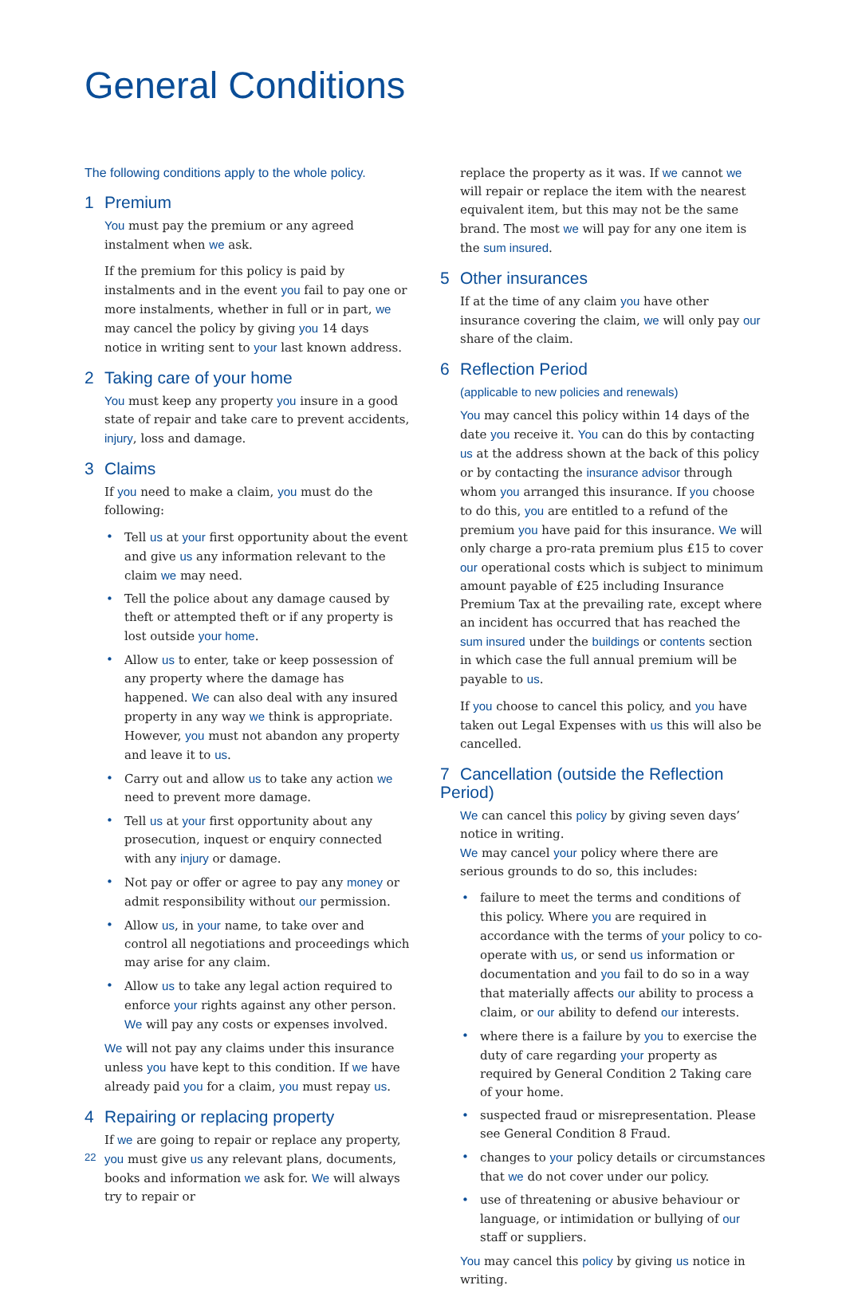General Conditions
The following conditions apply to the whole policy.
1 Premium
You must pay the premium or any agreed instalment when we ask.
If the premium for this policy is paid by instalments and in the event you fail to pay one or more instalments, whether in full or in part, we may cancel the policy by giving you 14 days notice in writing sent to your last known address.
2 Taking care of your home
You must keep any property you insure in a good state of repair and take care to prevent accidents, injury, loss and damage.
3 Claims
If you need to make a claim, you must do the following:
• Tell us at your first opportunity about the event and give us any information relevant to the claim we may need.
• Tell the police about any damage caused by theft or attempted theft or if any property is lost outside your home.
• Allow us to enter, take or keep possession of any property where the damage has happened. We can also deal with any insured property in any way we think is appropriate. However, you must not abandon any property and leave it to us.
• Carry out and allow us to take any action we need to prevent more damage.
• Tell us at your first opportunity about any prosecution, inquest or enquiry connected with any injury or damage.
• Not pay or offer or agree to pay any money or admit responsibility without our permission.
• Allow us, in your name, to take over and control all negotiations and proceedings which may arise for any claim.
• Allow us to take any legal action required to enforce your rights against any other person. We will pay any costs or expenses involved.
We will not pay any claims under this insurance unless you have kept to this condition. If we have already paid you for a claim, you must repay us.
4 Repairing or replacing property
If we are going to repair or replace any property, you must give us any relevant plans, documents, books and information we ask for. We will always try to repair or
replace the property as it was. If we cannot we will repair or replace the item with the nearest equivalent item, but this may not be the same brand. The most we will pay for any one item is the sum insured.
5 Other insurances
If at the time of any claim you have other insurance covering the claim, we will only pay our share of the claim.
6 Reflection Period
(applicable to new policies and renewals)
You may cancel this policy within 14 days of the date you receive it. You can do this by contacting us at the address shown at the back of this policy or by contacting the insurance advisor through whom you arranged this insurance. If you choose to do this, you are entitled to a refund of the premium you have paid for this insurance. We will only charge a pro-rata premium plus £15 to cover our operational costs which is subject to minimum amount payable of £25 including Insurance Premium Tax at the prevailing rate, except where an incident has occurred that has reached the sum insured under the buildings or contents section in which case the full annual premium will be payable to us.
If you choose to cancel this policy, and you have taken out Legal Expenses with us this will also be cancelled.
7 Cancellation (outside the Reflection Period)
We can cancel this policy by giving seven days’ notice in writing.
We may cancel your policy where there are serious grounds to do so, this includes:
• failure to meet the terms and conditions of this policy. Where you are required in accordance with the terms of your policy to co-operate with us, or send us information or documentation and you fail to do so in a way that materially affects our ability to process a claim, or our ability to defend our interests.
• where there is a failure by you to exercise the duty of care regarding your property as required by General Condition 2 Taking care of your home.
• suspected fraud or misrepresentation. Please see General Condition 8 Fraud.
• changes to your policy details or circumstances that we do not cover under our policy.
• use of threatening or abusive behaviour or language, or intimidation or bullying of our staff or suppliers.
You may cancel this policy by giving us notice in writing.
22